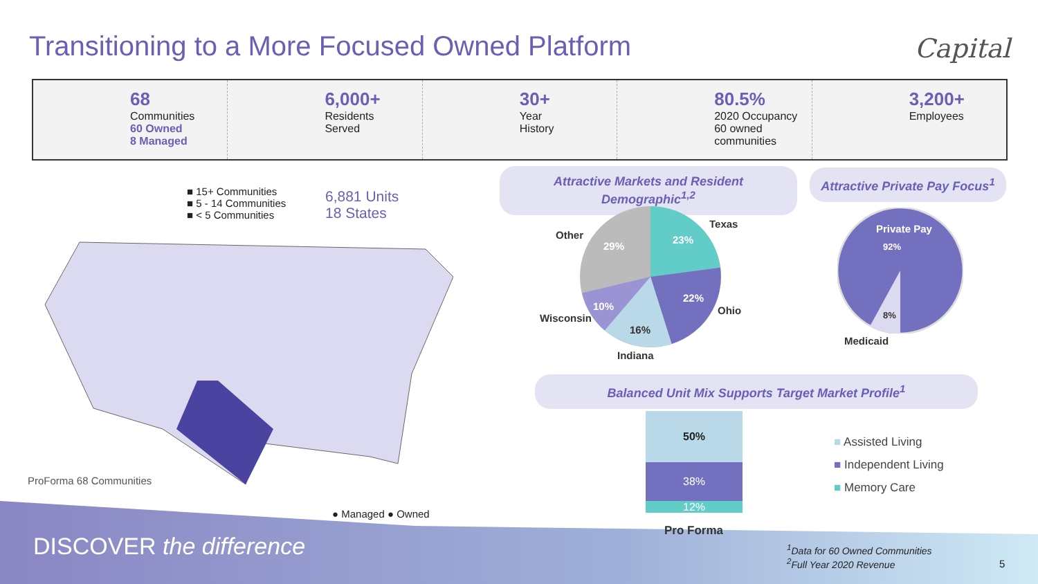Transitioning to a More Focused Owned Platform
Capital
68
Communities
60 Owned
8 Managed
6,000+
Residents
Served
30+
Year
History
80.5%
2020 Occupancy
60 owned communities
3,200+
Employees
■ 15+ Communities
■ 5 - 14 Communities
■ < 5 Communities
6,881 Units
18 States
ProForma 68 Communities
● Managed ● Owned
DISCOVER the difference
Attractive Markets and Resident Demographic<sup>1,2</sup>
Attractive Private Pay Focus<sup>1</sup>
Texas
23%
Other
29%
22%
Ohio
10%
Wisconsin
16%
Indiana
Private Pay
92%
8%
Medicaid
Balanced Unit Mix Supports Target Market Profile<sup>1</sup>
50%
38%
12%
Pro Forma
■ Assisted Living
■ Independent Living
■ Memory Care
<sup>1</sup> Data for 60 Owned Communities
<sup>2</sup> Full Year 2020 Revenue
5